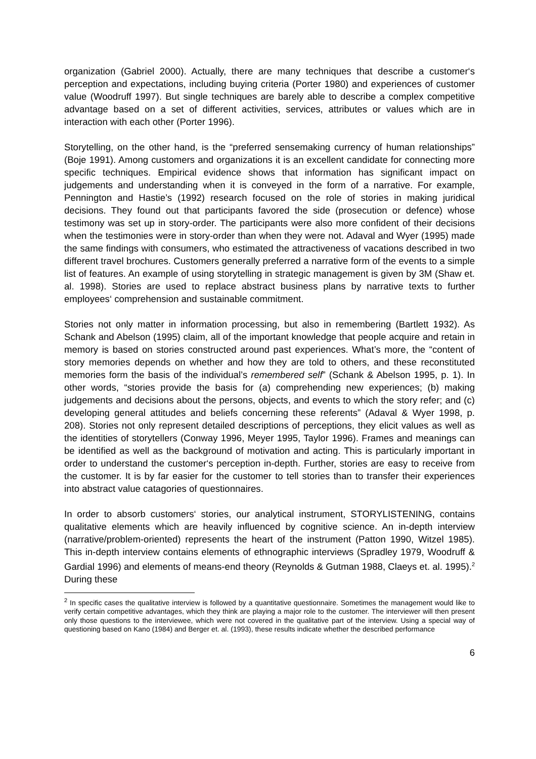organization (Gabriel 2000). Actually, there are many techniques that describe a customer‘s perception and expectations, including buying criteria (Porter 1980) and experiences of customer value (Woodruff 1997). But single techniques are barely able to describe a complex competitive advantage based on a set of different activities, services, attributes or values which are in interaction with each other (Porter 1996).
Storytelling, on the other hand, is the “preferred sensemaking currency of human relationships” (Boje 1991). Among customers and organizations it is an excellent candidate for connecting more specific techniques. Empirical evidence shows that information has significant impact on judgements and understanding when it is conveyed in the form of a narrative. For example, Pennington and Hastie’s (1992) research focused on the role of stories in making juridical decisions. They found out that participants favored the side (prosecution or defence) whose testimony was set up in story-order. The participants were also more confident of their decisions when the testimonies were in story-order than when they were not. Adaval and Wyer (1995) made the same findings with consumers, who estimated the attractiveness of vacations described in two different travel brochures. Customers generally preferred a narrative form of the events to a simple list of features. An example of using storytelling in strategic management is given by 3M (Shaw et. al. 1998). Stories are used to replace abstract business plans by narrative texts to further employees‘ comprehension and sustainable commitment.
Stories not only matter in information processing, but also in remembering (Bartlett 1932). As Schank and Abelson (1995) claim, all of the important knowledge that people acquire and retain in memory is based on stories constructed around past experiences. What’s more, the “content of story memories depends on whether and how they are told to others, and these reconstituted memories form the basis of the individual’s remembered self” (Schank & Abelson 1995, p. 1). In other words, “stories provide the basis for (a) comprehending new experiences; (b) making judgements and decisions about the persons, objects, and events to which the story refer; and (c) developing general attitudes and beliefs concerning these referents” (Adaval & Wyer 1998, p. 208). Stories not only represent detailed descriptions of perceptions, they elicit values as well as the identities of storytellers (Conway 1996, Meyer 1995, Taylor 1996). Frames and meanings can be identified as well as the background of motivation and acting. This is particularly important in order to understand the customer‘s perception in-depth. Further, stories are easy to receive from the customer. It is by far easier for the customer to tell stories than to transfer their experiences into abstract value catagories of questionnaires.
In order to absorb customers‘ stories, our analytical instrument, STORYLISTENING, contains qualitative elements which are heavily influenced by cognitive science. An in-depth interview (narrative/problem-oriented) represents the heart of the instrument (Patton 1990, Witzel 1985). This in-depth interview contains elements of ethnographic interviews (Spradley 1979, Woodruff & Gardial 1996) and elements of means-end theory (Reynolds & Gutman 1988, Claeys et. al. 1995).<sup>2</sup> During these
<sup>2</sup> In specific cases the qualitative interview is followed by a quantitative questionnaire. Sometimes the management would like to verify certain competitive advantages, which they think are playing a major role to the customer. The interviewer will then present only those questions to the interviewee, which were not covered in the qualitative part of the interview. Using a special way of questioning based on Kano (1984) and Berger et. al. (1993), these results indicate whether the described performance
6